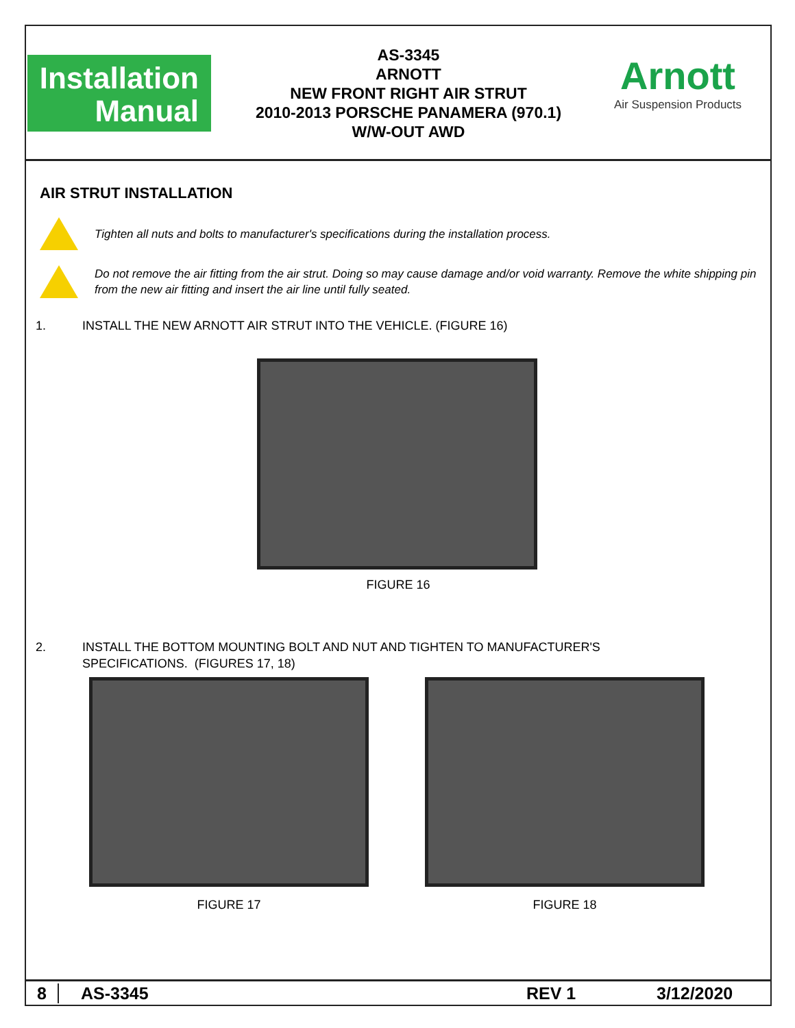Installation
Manual
AS-3345
ARNOTT
NEW FRONT RIGHT AIR STRUT
2010-2013 PORSCHE PANAMERA (970.1)
W/W-OUT AWD
Arnott
Air Suspension Products
AIR STRUT INSTALLATION
Tighten all nuts and bolts to manufacturer's specifications during the installation process.
Do not remove the air fitting from the air strut. Doing so may cause damage and/or void warranty. Remove the white shipping pin from the new air fitting and insert the air line until fully seated.
1. INSTALL THE NEW ARNOTT AIR STRUT INTO THE VEHICLE. (FIGURE 16)
FIGURE 16
2. INSTALL THE BOTTOM MOUNTING BOLT AND NUT AND TIGHTEN TO MANUFACTURER'S
SPECIFICATIONS. (FIGURES 17, 18)
FIGURE 17 FIGURE 18
8 AS-3345 REV 1 3/12/2020